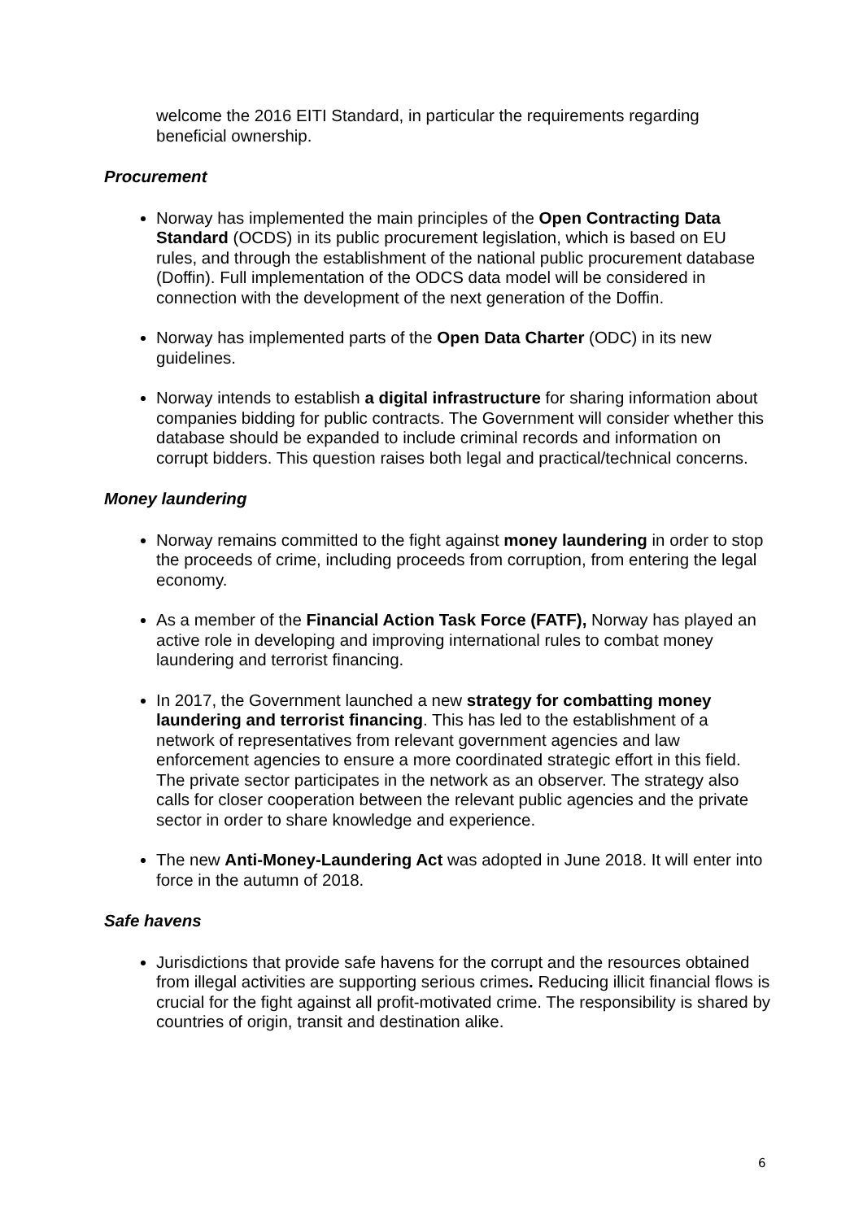welcome the 2016 EITI Standard, in particular the requirements regarding beneficial ownership.
Procurement
Norway has implemented the main principles of the Open Contracting Data Standard (OCDS) in its public procurement legislation, which is based on EU rules, and through the establishment of the national public procurement database (Doffin). Full implementation of the ODCS data model will be considered in connection with the development of the next generation of the Doffin.
Norway has implemented parts of the Open Data Charter (ODC) in its new guidelines.
Norway intends to establish a digital infrastructure for sharing information about companies bidding for public contracts. The Government will consider whether this database should be expanded to include criminal records and information on corrupt bidders. This question raises both legal and practical/technical concerns.
Money laundering
Norway remains committed to the fight against money laundering in order to stop the proceeds of crime, including proceeds from corruption, from entering the legal economy.
As a member of the Financial Action Task Force (FATF), Norway has played an active role in developing and improving international rules to combat money laundering and terrorist financing.
In 2017, the Government launched a new strategy for combatting money laundering and terrorist financing. This has led to the establishment of a network of representatives from relevant government agencies and law enforcement agencies to ensure a more coordinated strategic effort in this field. The private sector participates in the network as an observer. The strategy also calls for closer cooperation between the relevant public agencies and the private sector in order to share knowledge and experience.
The new Anti-Money-Laundering Act was adopted in June 2018. It will enter into force in the autumn of 2018.
Safe havens
Jurisdictions that provide safe havens for the corrupt and the resources obtained from illegal activities are supporting serious crimes. Reducing illicit financial flows is crucial for the fight against all profit-motivated crime. The responsibility is shared by countries of origin, transit and destination alike.
6